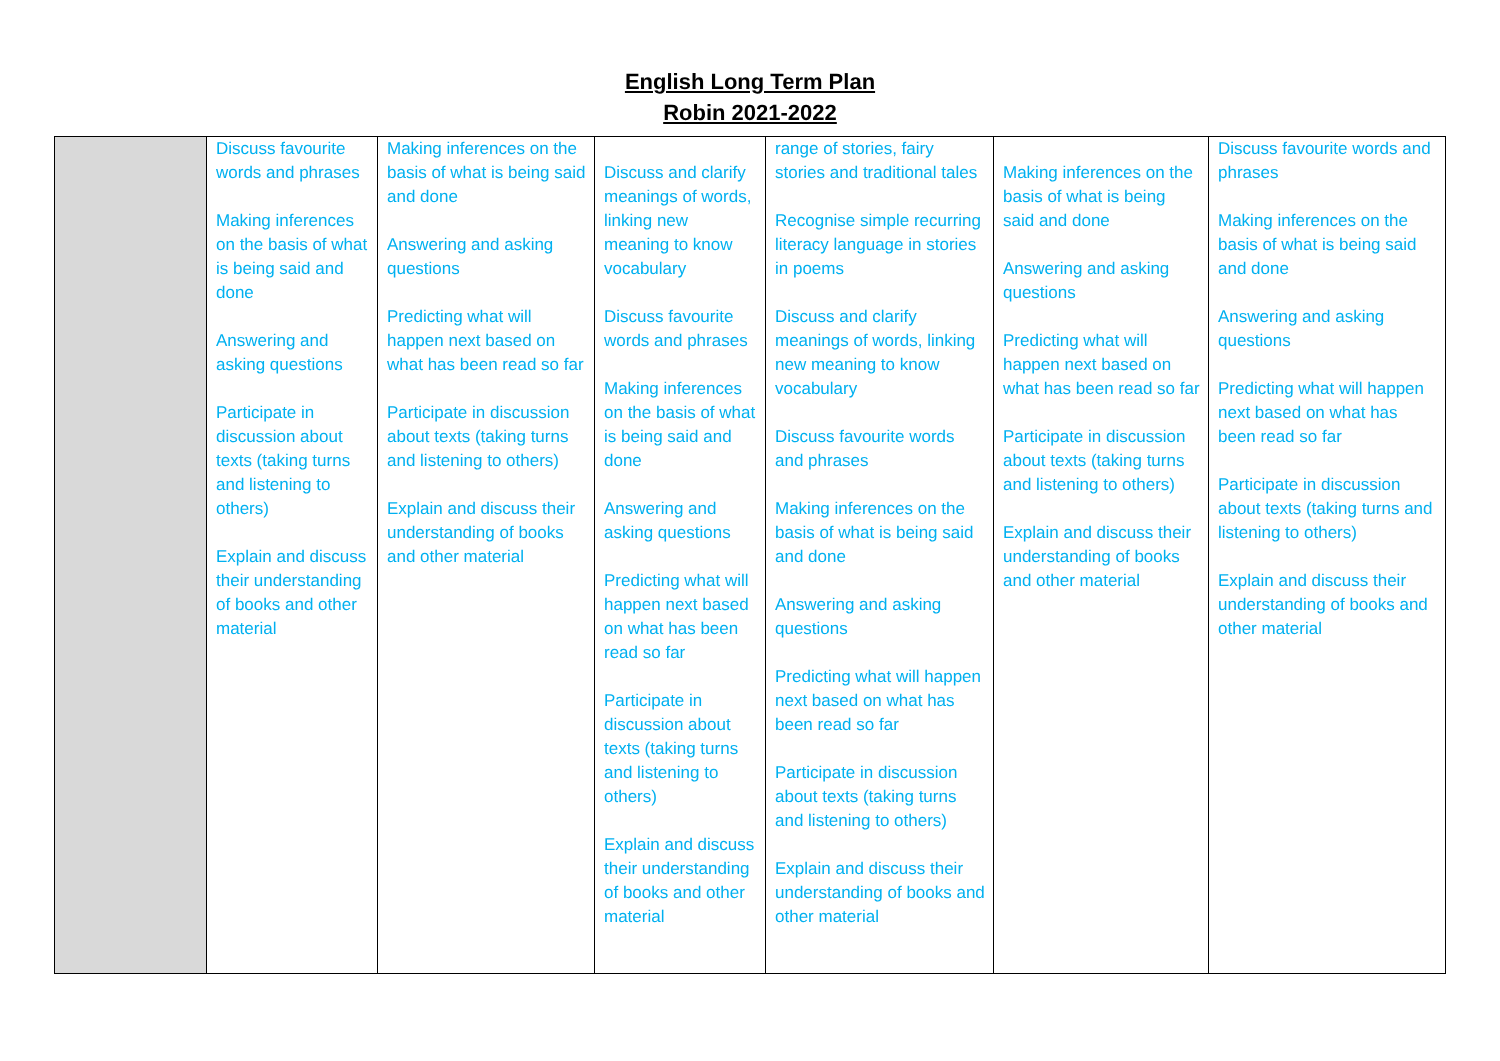English Long Term Plan
Robin 2021-2022
| | Discuss favourite words and phrases Making inferences on the basis of what is being said and done Answering and asking questions Participate in discussion about texts (taking turns and listening to others) Explain and discuss their understanding of books and other material | Making inferences on the basis of what is being said and done Answering and asking questions Predicting what will happen next based on what has been read so far Participate in discussion about texts (taking turns and listening to others) Explain and discuss their understanding of books and other material | Discuss and clarify meanings of words, linking new meaning to know vocabulary Discuss favourite words and phrases Making inferences on the basis of what is being said and done Answering and asking questions Predicting what will happen next based on what has been read so far Participate in discussion about texts (taking turns and listening to others) Explain and discuss their understanding of books and other material | range of stories, fairy stories and traditional tales Recognise simple recurring literacy language in stories in poems Discuss and clarify meanings of words, linking new meaning to know vocabulary Discuss favourite words and phrases Making inferences on the basis of what is being said and done Answering and asking questions Predicting what will happen next based on what has been read so far Participate in discussion about texts (taking turns and listening to others) Explain and discuss their understanding of books and other material | Making inferences on the basis of what is being said and done Answering and asking questions Predicting what will happen next based on what has been read so far Participate in discussion about texts (taking turns and listening to others) Explain and discuss their understanding of books and other material | Discuss favourite words and phrases Making inferences on the basis of what is being said and done Answering and asking questions Predicting what will happen next based on what has been read so far Participate in discussion about texts (taking turns and listening to others) Explain and discuss their understanding of books and other material |